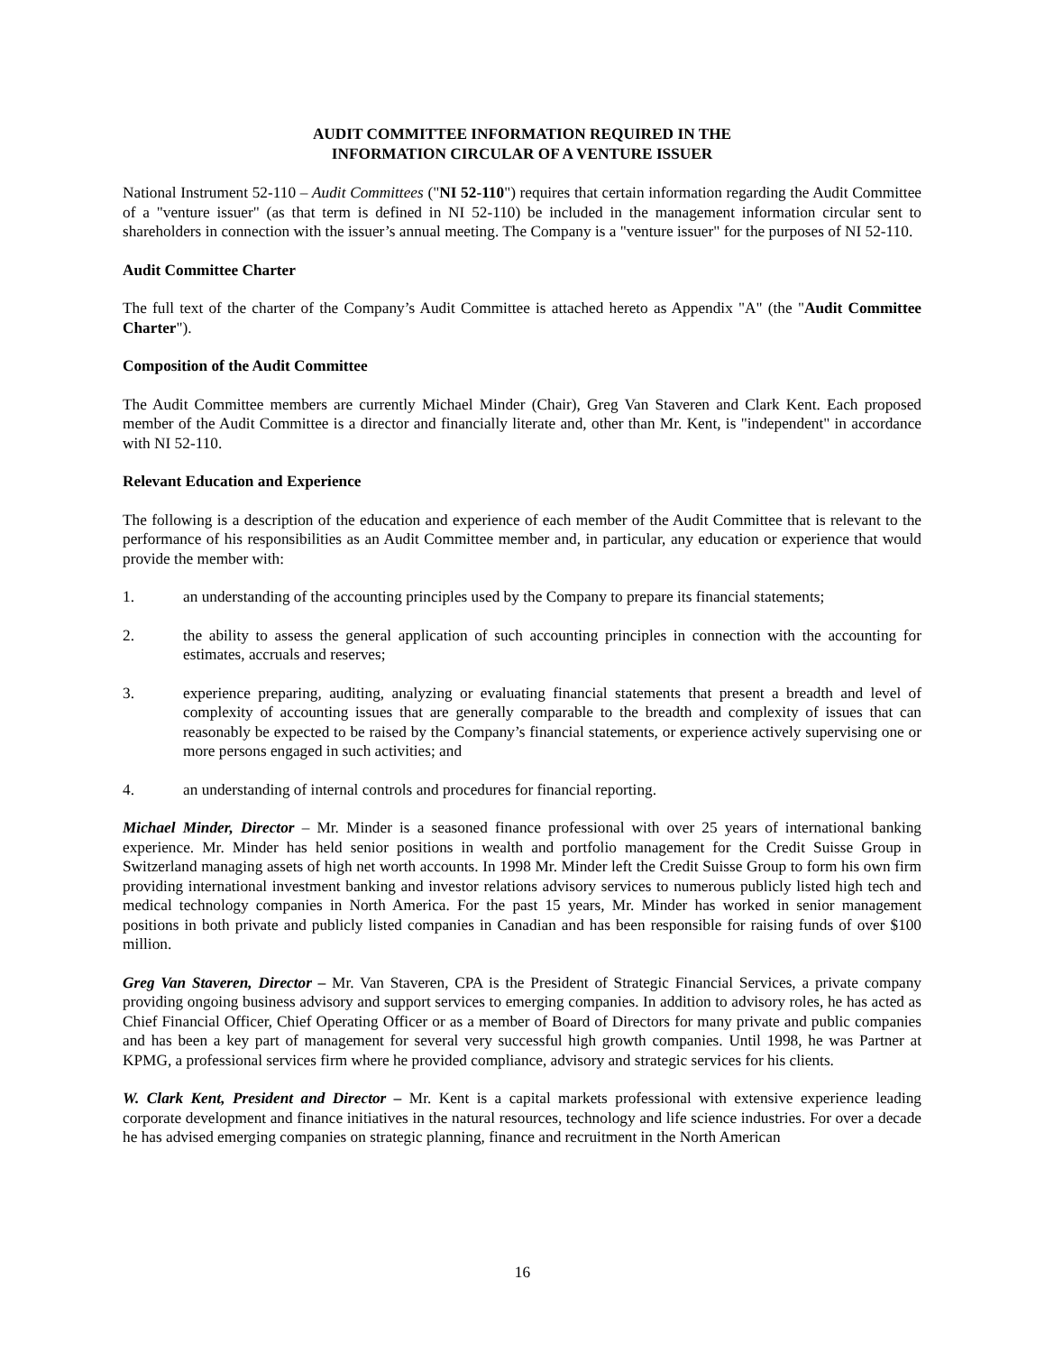AUDIT COMMITTEE INFORMATION REQUIRED IN THE
INFORMATION CIRCULAR OF A VENTURE ISSUER
National Instrument 52-110 – Audit Committees ("NI 52-110") requires that certain information regarding the Audit Committee of a "venture issuer" (as that term is defined in NI 52-110) be included in the management information circular sent to shareholders in connection with the issuer’s annual meeting. The Company is a "venture issuer" for the purposes of NI 52-110.
Audit Committee Charter
The full text of the charter of the Company’s Audit Committee is attached hereto as Appendix "A" (the "Audit Committee Charter").
Composition of the Audit Committee
The Audit Committee members are currently Michael Minder (Chair), Greg Van Staveren and Clark Kent. Each proposed member of the Audit Committee is a director and financially literate and, other than Mr. Kent, is "independent" in accordance with NI 52-110.
Relevant Education and Experience
The following is a description of the education and experience of each member of the Audit Committee that is relevant to the performance of his responsibilities as an Audit Committee member and, in particular, any education or experience that would provide the member with:
1. an understanding of the accounting principles used by the Company to prepare its financial statements;
2. the ability to assess the general application of such accounting principles in connection with the accounting for estimates, accruals and reserves;
3. experience preparing, auditing, analyzing or evaluating financial statements that present a breadth and level of complexity of accounting issues that are generally comparable to the breadth and complexity of issues that can reasonably be expected to be raised by the Company’s financial statements, or experience actively supervising one or more persons engaged in such activities; and
4. an understanding of internal controls and procedures for financial reporting.
Michael Minder, Director – Mr. Minder is a seasoned finance professional with over 25 years of international banking experience. Mr. Minder has held senior positions in wealth and portfolio management for the Credit Suisse Group in Switzerland managing assets of high net worth accounts. In 1998 Mr. Minder left the Credit Suisse Group to form his own firm providing international investment banking and investor relations advisory services to numerous publicly listed high tech and medical technology companies in North America. For the past 15 years, Mr. Minder has worked in senior management positions in both private and publicly listed companies in Canadian and has been responsible for raising funds of over $100 million.
Greg Van Staveren, Director – Mr. Van Staveren, CPA is the President of Strategic Financial Services, a private company providing ongoing business advisory and support services to emerging companies. In addition to advisory roles, he has acted as Chief Financial Officer, Chief Operating Officer or as a member of Board of Directors for many private and public companies and has been a key part of management for several very successful high growth companies. Until 1998, he was Partner at KPMG, a professional services firm where he provided compliance, advisory and strategic services for his clients.
W. Clark Kent, President and Director – Mr. Kent is a capital markets professional with extensive experience leading corporate development and finance initiatives in the natural resources, technology and life science industries. For over a decade he has advised emerging companies on strategic planning, finance and recruitment in the North American
16